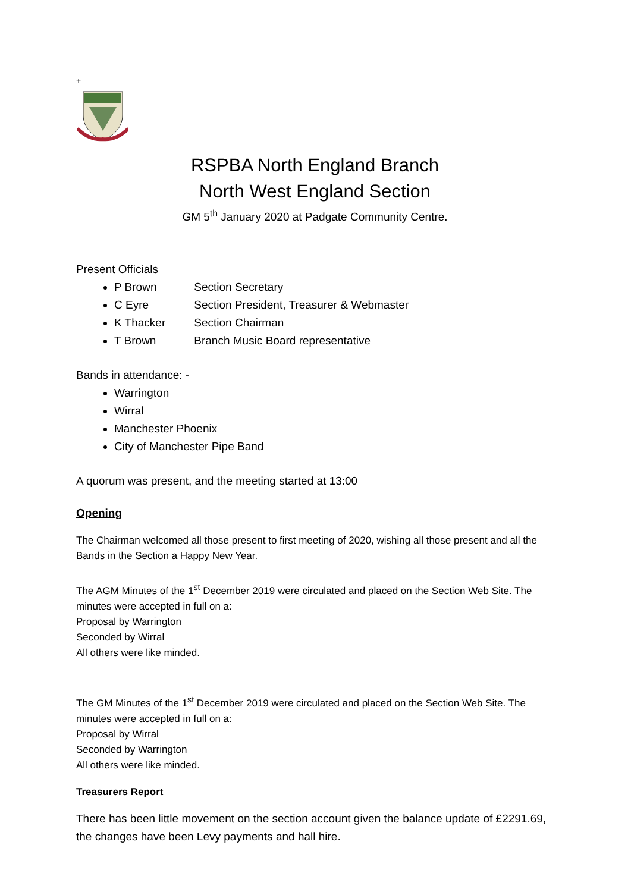+
RSPBA North England Branch
North West England Section
GM 5<sup>th</sup> January 2020 at Padgate Community Centre.
Present Officials
P Brown Section Secretary
C Eyre Section President, Treasurer & Webmaster
K Thacker Section Chairman
T Brown Branch Music Board representative
Bands in attendance: -
Warrington
Wirral
Manchester Phoenix
City of Manchester Pipe Band
A quorum was present, and the meeting started at 13:00
Opening
The Chairman welcomed all those present to first meeting of 2020, wishing all those present and all the Bands in the Section a Happy New Year.
The AGM Minutes of the 1<sup>st</sup> December 2019 were circulated and placed on the Section Web Site. The minutes were accepted in full on a:
Proposal by Warrington
Seconded by Wirral
All others were like minded.
The GM Minutes of the 1<sup>st</sup> December 2019 were circulated and placed on the Section Web Site. The minutes were accepted in full on a:
Proposal by Wirral
Seconded by Warrington
All others were like minded.
Treasurers Report
There has been little movement on the section account given the balance update of £2291.69, the changes have been Levy payments and hall hire.